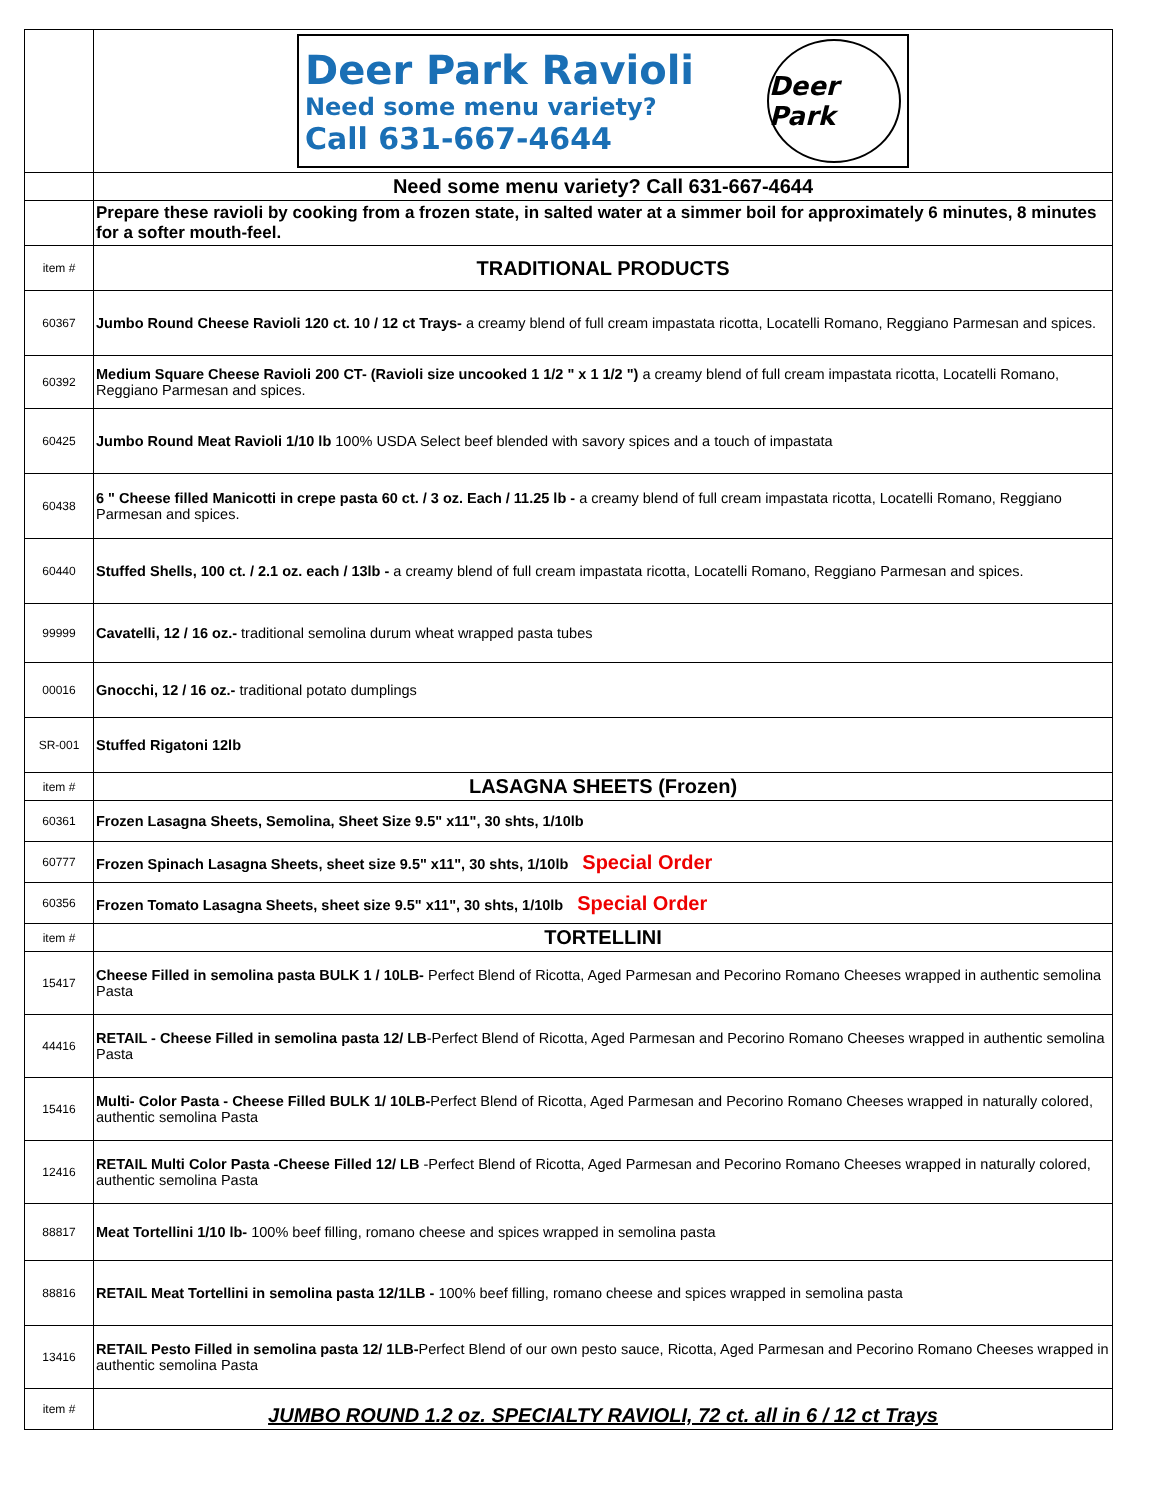| | Deer Park Ravioli Need some menu variety? Call 631-667-4644 Deer Park |
| | Need some menu variety? Call 631-667-4644 |
| | Prepare these ravioli by cooking from a frozen state, in salted water at a simmer boil for approximately 6 minutes, 8 minutes for a softer mouth-feel. |
| item # | TRADITIONAL PRODUCTS |
| 60367 | Jumbo Round Cheese Ravioli 120 ct. 10 / 12 ct Trays- a creamy blend of full cream impastata ricotta, Locatelli Romano, Reggiano Parmesan and spices. |
| 60392 | Medium Square Cheese Ravioli 200 CT- (Ravioli size uncooked 1 1/2 " x 1 1/2 ") a creamy blend of full cream impastata ricotta, Locatelli Romano, Reggiano Parmesan and spices. |
| 60425 | Jumbo Round Meat Ravioli 1/10 lb 100% USDA Select beef blended with savory spices and a touch of impastata |
| 60438 | 6 " Cheese filled Manicotti in crepe pasta 60 ct. / 3 oz. Each / 11.25 lb - a creamy blend of full cream impastata ricotta, Locatelli Romano, Reggiano Parmesan and spices. |
| 60440 | Stuffed Shells, 100 ct. / 2.1 oz. each / 13lb - a creamy blend of full cream impastata ricotta, Locatelli Romano, Reggiano Parmesan and spices. |
| 99999 | Cavatelli, 12 / 16 oz.- traditional semolina durum wheat wrapped pasta tubes |
| 00016 | Gnocchi, 12 / 16 oz.- traditional potato dumplings |
| SR-001 | Stuffed Rigatoni 12lb |
| item # | LASAGNA SHEETS (Frozen) |
| 60361 | Frozen Lasagna Sheets, Semolina, Sheet Size 9.5" x11", 30 shts, 1/10lb |
| 60777 | Frozen Spinach Lasagna Sheets, sheet size 9.5" x11", 30 shts, 1/10lb Special Order |
| 60356 | Frozen Tomato Lasagna Sheets, sheet size 9.5" x11", 30 shts, 1/10lb Special Order |
| item # | TORTELLINI |
| 15417 | Cheese Filled in semolina pasta BULK 1 / 10LB- Perfect Blend of Ricotta, Aged Parmesan and Pecorino Romano Cheeses wrapped in authentic semolina Pasta |
| 44416 | RETAIL - Cheese Filled in semolina pasta 12/ LB -Perfect Blend of Ricotta, Aged Parmesan and Pecorino Romano Cheeses wrapped in authentic semolina Pasta |
| 15416 | Multi- Color Pasta - Cheese Filled BULK 1/ 10LB- Perfect Blend of Ricotta, Aged Parmesan and Pecorino Romano Cheeses wrapped in naturally colored, authentic semolina Pasta |
| 12416 | RETAIL Multi Color Pasta -Cheese Filled 12/ LB -Perfect Blend of Ricotta, Aged Parmesan and Pecorino Romano Cheeses wrapped in naturally colored, authentic semolina Pasta |
| 88817 | Meat Tortellini 1/10 lb- 100% beef filling, romano cheese and spices wrapped in semolina pasta |
| 88816 | RETAIL Meat Tortellini in semolina pasta 12/1LB - 100% beef filling, romano cheese and spices wrapped in semolina pasta |
| 13416 | RETAIL Pesto Filled in semolina pasta 12/ 1LB- Perfect Blend of our own pesto sauce, Ricotta, Aged Parmesan and Pecorino Romano Cheeses wrapped in authentic semolina Pasta |
| item # | JUMBO ROUND 1.2 oz. SPECIALTY RAVIOLI, 72 ct. all in 6 / 12 ct Trays |